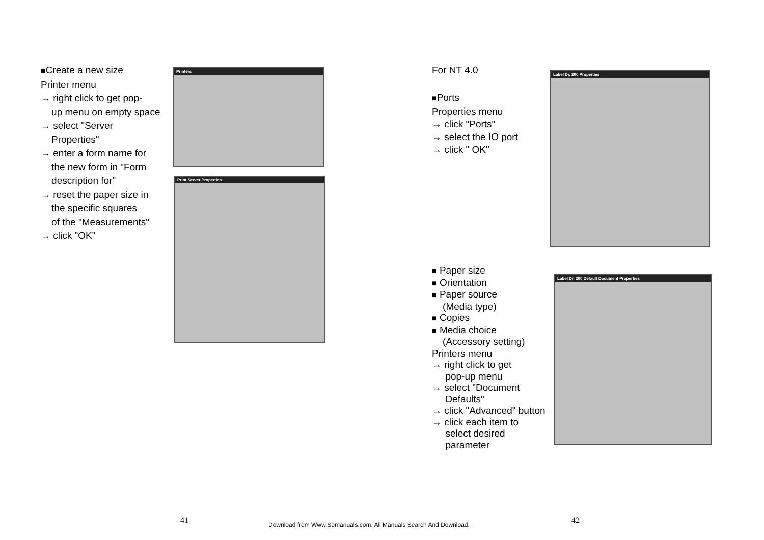■Create a new size
Printer menu
→ right click to get pop-
up menu on empty space
→ select "Server
Properties"
→ enter a form name for
the new form in "Form
description for"
→ reset the paper size in
the specific squares
of the "Measurements"
→ click "OK"
Printers
Print Server Properties
For NT 4.0
■Ports
Properties menu
→ click "Ports"
→ select the IO port
→ click " OK"
Label Dr. 200 Properties
■ Paper size
■ Orientation
■ Paper source
(Media type)
■ Copies
■ Media choice
(Accessory setting)
Printers menu
→ right click to get
pop-up menu
→ select "Document
Defaults"
→ click "Advanced" button
→ click each item to
select desired
parameter
Label Dr. 200 Default Document Properties
41
Download from Www.Somanuals.com. All Manuals Search And Download.
42